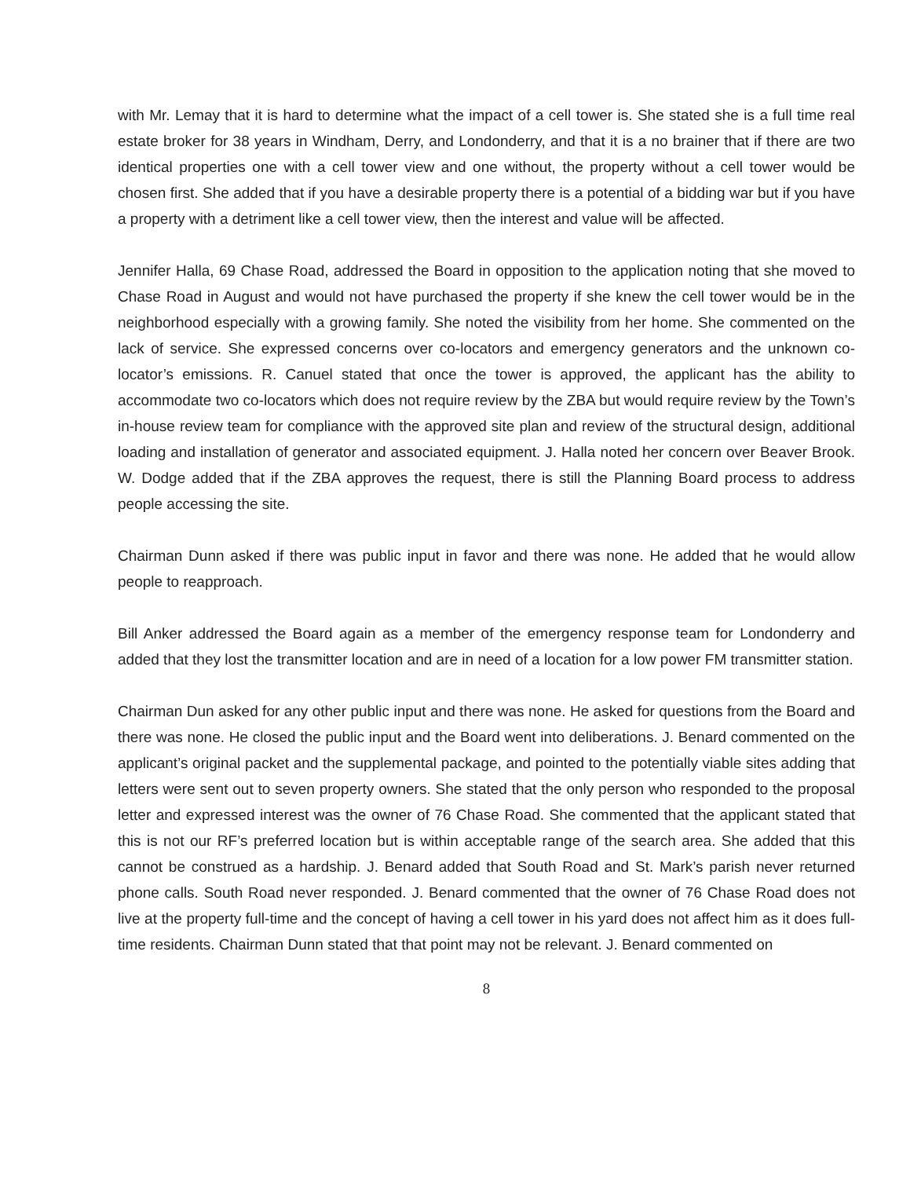with Mr. Lemay that it is hard to determine what the impact of a cell tower is. She stated she is a full time real estate broker for 38 years in Windham, Derry, and Londonderry, and that it is a no brainer that if there are two identical properties one with a cell tower view and one without, the property without a cell tower would be chosen first. She added that if you have a desirable property there is a potential of a bidding war but if you have a property with a detriment like a cell tower view, then the interest and value will be affected.
Jennifer Halla, 69 Chase Road, addressed the Board in opposition to the application noting that she moved to Chase Road in August and would not have purchased the property if she knew the cell tower would be in the neighborhood especially with a growing family. She noted the visibility from her home. She commented on the lack of service. She expressed concerns over co-locators and emergency generators and the unknown co-locator’s emissions. R. Canuel stated that once the tower is approved, the applicant has the ability to accommodate two co-locators which does not require review by the ZBA but would require review by the Town’s in-house review team for compliance with the approved site plan and review of the structural design, additional loading and installation of generator and associated equipment. J. Halla noted her concern over Beaver Brook. W. Dodge added that if the ZBA approves the request, there is still the Planning Board process to address people accessing the site.
Chairman Dunn asked if there was public input in favor and there was none. He added that he would allow people to reapproach.
Bill Anker addressed the Board again as a member of the emergency response team for Londonderry and added that they lost the transmitter location and are in need of a location for a low power FM transmitter station.
Chairman Dun asked for any other public input and there was none. He asked for questions from the Board and there was none. He closed the public input and the Board went into deliberations. J. Benard commented on the applicant’s original packet and the supplemental package, and pointed to the potentially viable sites adding that letters were sent out to seven property owners. She stated that the only person who responded to the proposal letter and expressed interest was the owner of 76 Chase Road. She commented that the applicant stated that this is not our RF’s preferred location but is within acceptable range of the search area. She added that this cannot be construed as a hardship. J. Benard added that South Road and St. Mark’s parish never returned phone calls. South Road never responded. J. Benard commented that the owner of 76 Chase Road does not live at the property full-time and the concept of having a cell tower in his yard does not affect him as it does full-time residents. Chairman Dunn stated that that point may not be relevant. J. Benard commented on
8